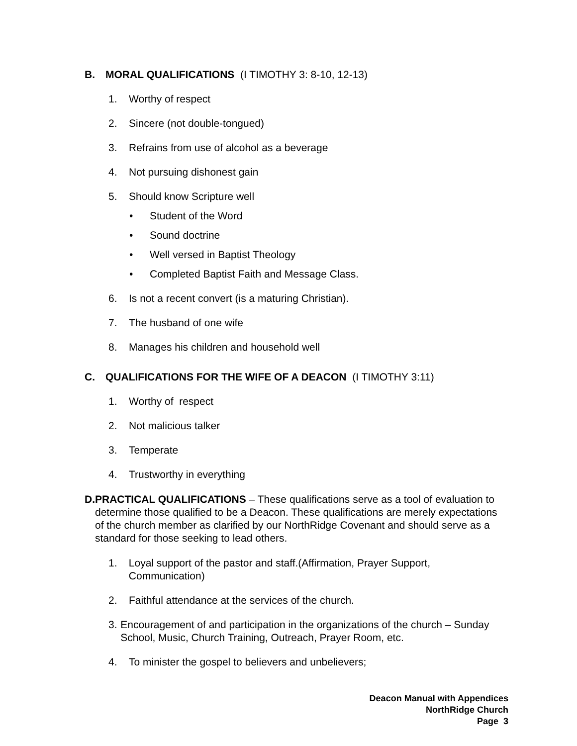B. MORAL QUALIFICATIONS (I TIMOTHY 3: 8-10, 12-13)
1. Worthy of respect
2. Sincere (not double-tongued)
3. Refrains from use of alcohol as a beverage
4. Not pursuing dishonest gain
5. Should know Scripture well
• Student of the Word
• Sound doctrine
• Well versed in Baptist Theology
• Completed Baptist Faith and Message Class.
6. Is not a recent convert (is a maturing Christian).
7. The husband of one wife
8. Manages his children and household well
C. QUALIFICATIONS FOR THE WIFE OF A DEACON (I TIMOTHY 3:11)
1. Worthy of respect
2. Not malicious talker
3. Temperate
4. Trustworthy in everything
D. PRACTICAL QUALIFICATIONS – These qualifications serve as a tool of evaluation to determine those qualified to be a Deacon. These qualifications are merely expectations of the church member as clarified by our NorthRidge Covenant and should serve as a standard for those seeking to lead others.
1. Loyal support of the pastor and staff.(Affirmation, Prayer Support, Communication)
2. Faithful attendance at the services of the church.
3. Encouragement of and participation in the organizations of the church – Sunday School, Music, Church Training, Outreach, Prayer Room, etc.
4. To minister the gospel to believers and unbelievers;
Deacon Manual with Appendices
NorthRidge Church
Page 3